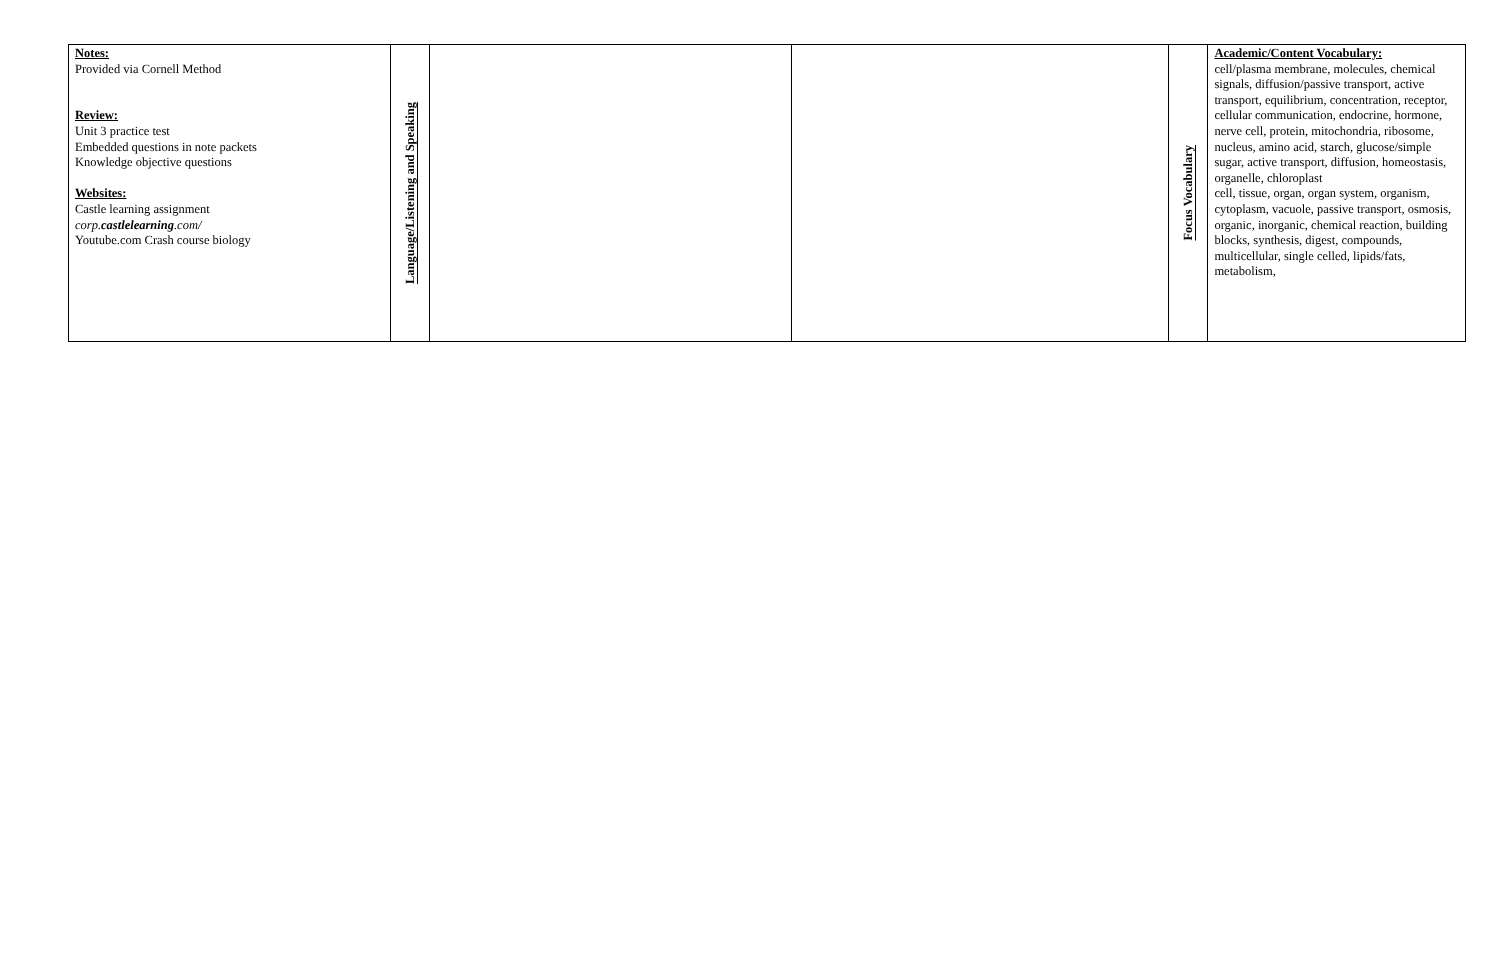| Notes: Provided via Cornell Method Review: Unit 3 practice test Embedded questions in note packets Knowledge objective questions Websites: Castle learning assignment corp. castlelearning .com/ Youtube.com Crash course biology | Language/Listening and Speaking | | | Focus Vocabulary | Academic/Content Vocabulary: cell/plasma membrane, molecules, chemical signals, diffusion/passive transport, active transport, equilibrium, concentration, receptor, cellular communication, endocrine, hormone, nerve cell, protein, mitochondria, ribosome, nucleus, amino acid, starch, glucose/simple sugar, active transport, diffusion, homeostasis, organelle, chloroplast cell, tissue, organ, organ system, organism, cytoplasm, vacuole, passive transport, osmosis, organic, inorganic, chemical reaction, building blocks, synthesis, digest, compounds, multicellular, single celled, lipids/fats, metabolism, |